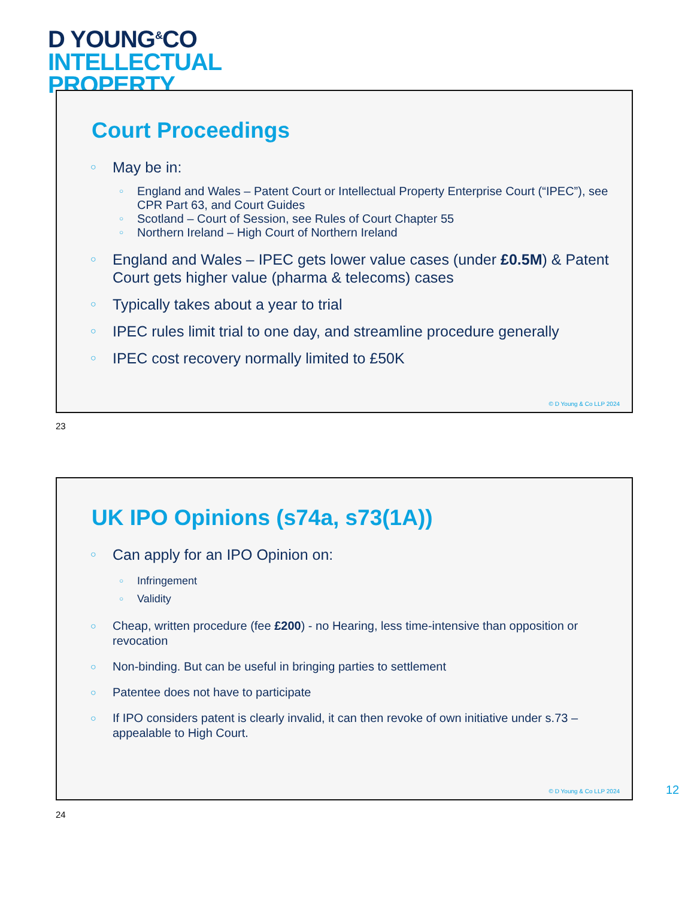D YOUNG<sup>&</sup>CO
INTELLECTUAL
PROPERTY
Court Proceedings
May be in:
England and Wales – Patent Court or Intellectual Property Enterprise Court (“IPEC”), see CPR Part 63, and Court Guides
Scotland – Court of Session, see Rules of Court Chapter 55
Northern Ireland – High Court of Northern Ireland
England and Wales – IPEC gets lower value cases (under £0.5M) & Patent Court gets higher value (pharma & telecoms) cases
Typically takes about a year to trial
IPEC rules limit trial to one day, and streamline procedure generally
IPEC cost recovery normally limited to £50K
© D Young & Co LLP 2024
23
UK IPO Opinions (s74a, s73(1A))
Can apply for an IPO Opinion on:
Infringement
Validity
Cheap, written procedure (fee £200) - no Hearing, less time-intensive than opposition or revocation
Non-binding. But can be useful in bringing parties to settlement
Patentee does not have to participate
If IPO considers patent is clearly invalid, it can then revoke of own initiative under s.73 – appealable to High Court.
© D Young & Co LLP 2024
24
12